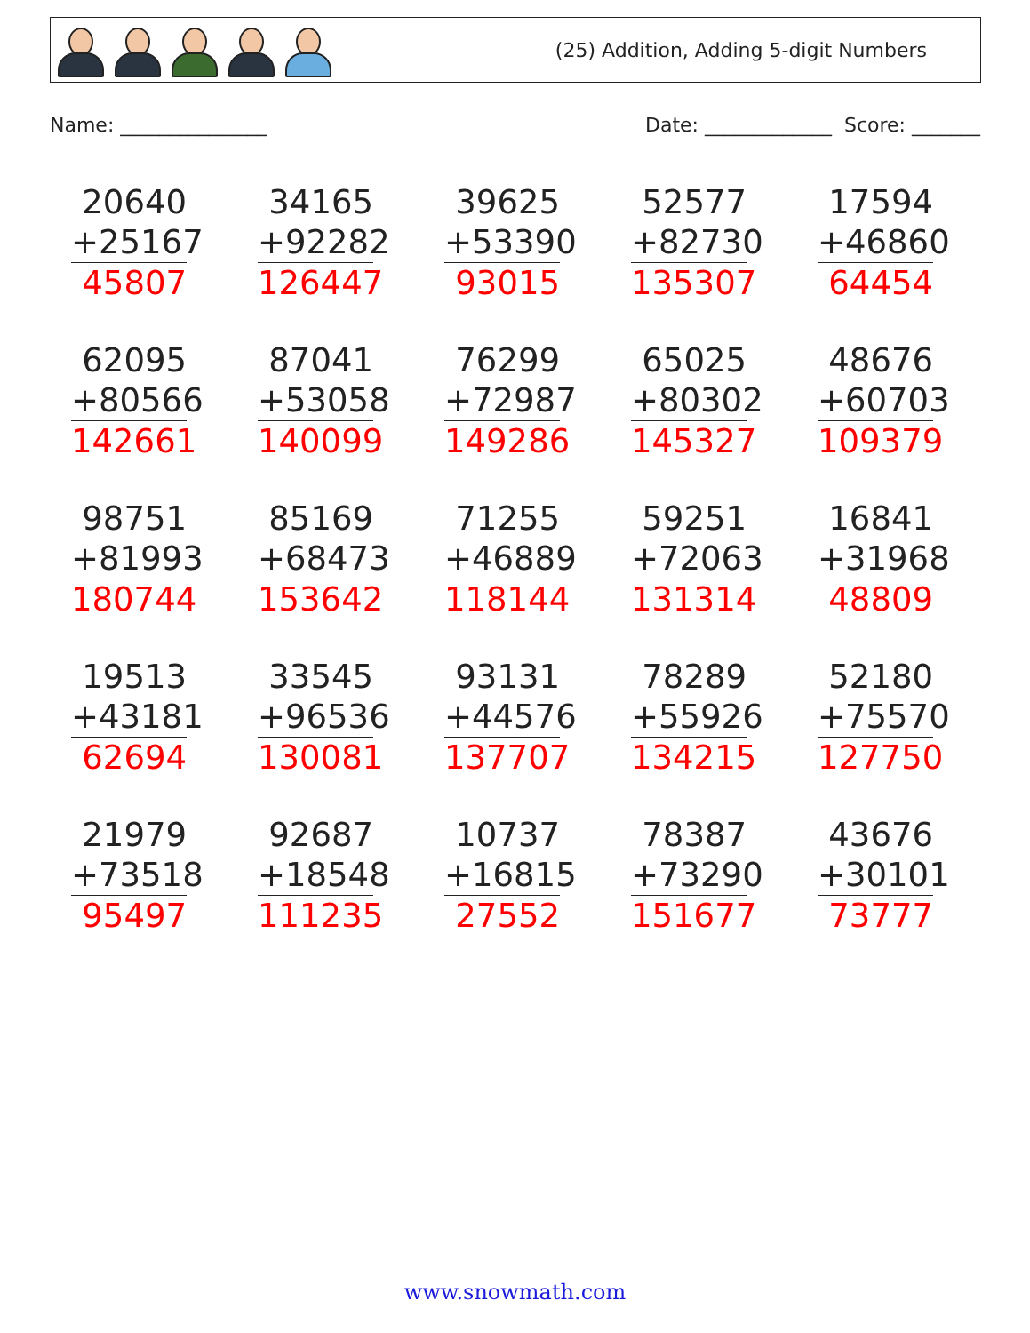(25) Addition, Adding 5-digit Numbers
Name: _______________ Date: _____________ Score: _______
20640
+25167
45807
34165
+92282
126447
39625
+53390
93015
52577
+82730
135307
17594
+46860
64454
62095
+80566
142661
87041
+53058
140099
76299
+72987
149286
65025
+80302
145327
48676
+60703
109379
98751
+81993
180744
85169
+68473
153642
71255
+46889
118144
59251
+72063
131314
16841
+31968
48809
19513
+43181
62694
33545
+96536
130081
93131
+44576
137707
78289
+55926
134215
52180
+75570
127750
21979
+73518
95497
92687
+18548
111235
10737
+16815
27552
78387
+73290
151677
43676
+30101
73777
www.snowmath.com